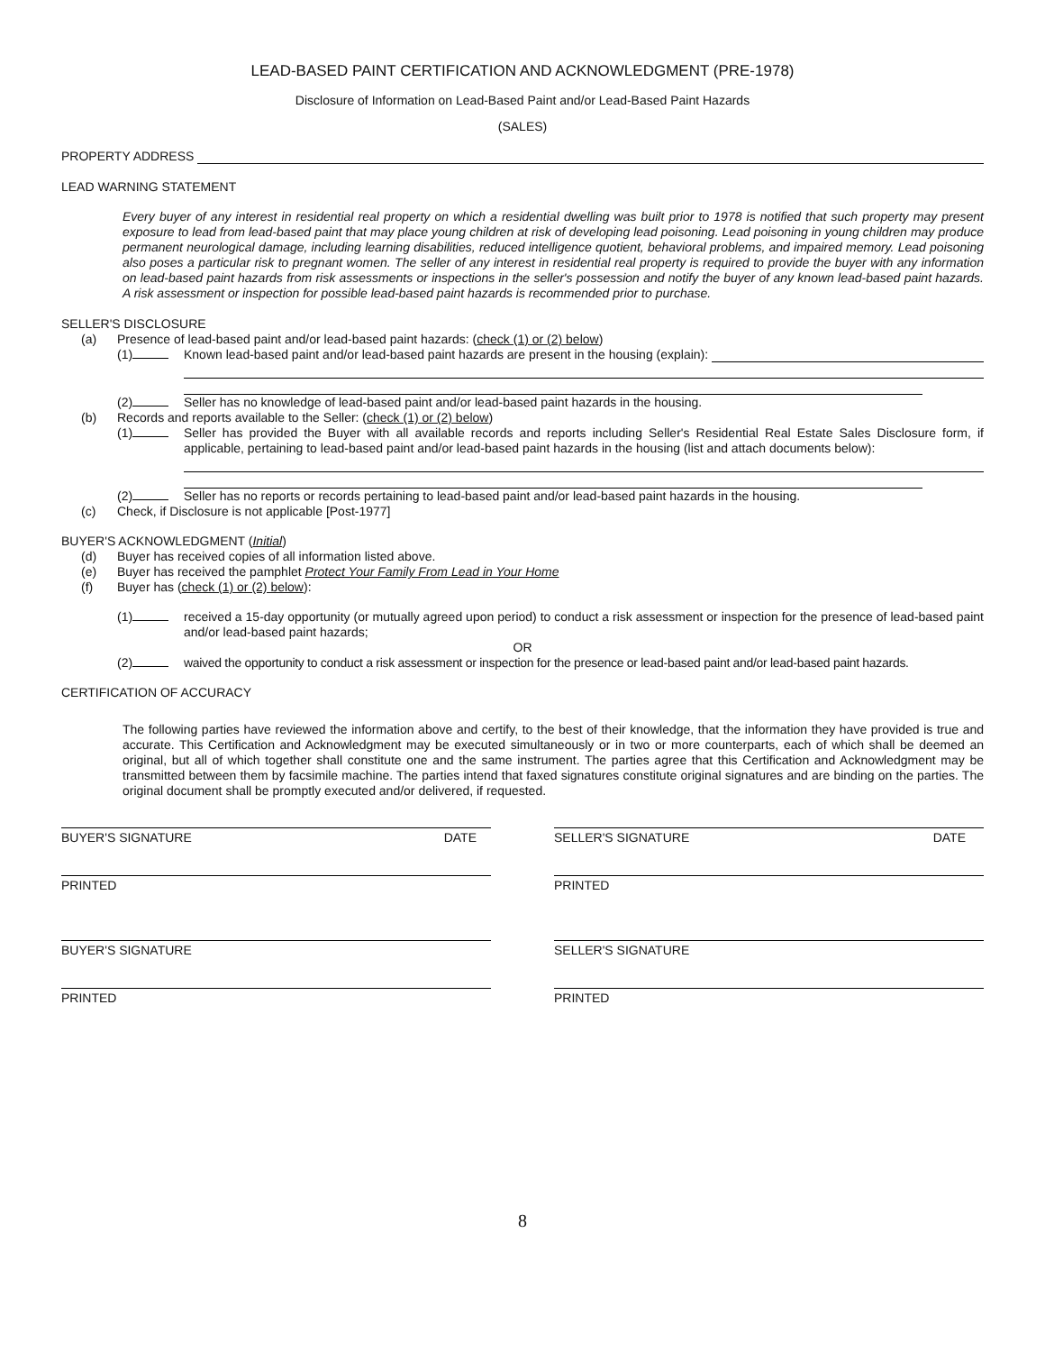LEAD-BASED PAINT CERTIFICATION AND ACKNOWLEDGMENT (PRE-1978)
Disclosure of Information on Lead-Based Paint and/or Lead-Based Paint Hazards
(SALES)
PROPERTY ADDRESS
LEAD WARNING STATEMENT
Every buyer of any interest in residential real property on which a residential dwelling was built prior to 1978 is notified that such property may present exposure to lead from lead-based paint that may place young children at risk of developing lead poisoning. Lead poisoning in young children may produce permanent neurological damage, including learning disabilities, reduced intelligence quotient, behavioral problems, and impaired memory. Lead poisoning also poses a particular risk to pregnant women. The seller of any interest in residential real property is required to provide the buyer with any information on lead-based paint hazards from risk assessments or inspections in the seller's possession and notify the buyer of any known lead-based paint hazards. A risk assessment or inspection for possible lead-based paint hazards is recommended prior to purchase.
SELLER'S DISCLOSURE
(a) Presence of lead-based paint and/or lead-based paint hazards: (check (1) or (2) below)
(1) Known lead-based paint and/or lead-based paint hazards are present in the housing (explain):
(2) Seller has no knowledge of lead-based paint and/or lead-based paint hazards in the housing.
(b) Records and reports available to the Seller: (check (1) or (2) below)
(1) Seller has provided the Buyer with all available records and reports including Seller's Residential Real Estate Sales Disclosure form, if applicable, pertaining to lead-based paint and/or lead-based paint hazards in the housing (list and attach documents below):
(2) Seller has no reports or records pertaining to lead-based paint and/or lead-based paint hazards in the housing.
(c) Check, if Disclosure is not applicable [Post-1977]
BUYER'S ACKNOWLEDGMENT (Initial)
(d) Buyer has received copies of all information listed above.
(e) Buyer has received the pamphlet Protect Your Family From Lead in Your Home
(f) Buyer has (check (1) or (2) below):
(1) received a 15-day opportunity (or mutually agreed upon period) to conduct a risk assessment or inspection for the presence of lead-based paint and/or lead-based paint hazards;
OR
(2) waived the opportunity to conduct a risk assessment or inspection for the presence or lead-based paint and/or lead-based paint hazards.
CERTIFICATION OF ACCURACY
The following parties have reviewed the information above and certify, to the best of their knowledge, that the information they have provided is true and accurate. This Certification and Acknowledgment may be executed simultaneously or in two or more counterparts, each of which shall be deemed an original, but all of which together shall constitute one and the same instrument. The parties agree that this Certification and Acknowledgment may be transmitted between them by facsimile machine. The parties intend that faxed signatures constitute original signatures and are binding on the parties. The original document shall be promptly executed and/or delivered, if requested.
BUYER'S SIGNATURE DATE SELLER'S SIGNATURE DATE
PRINTED PRINTED
BUYER'S SIGNATURE SELLER'S SIGNATURE
PRINTED PRINTED
8